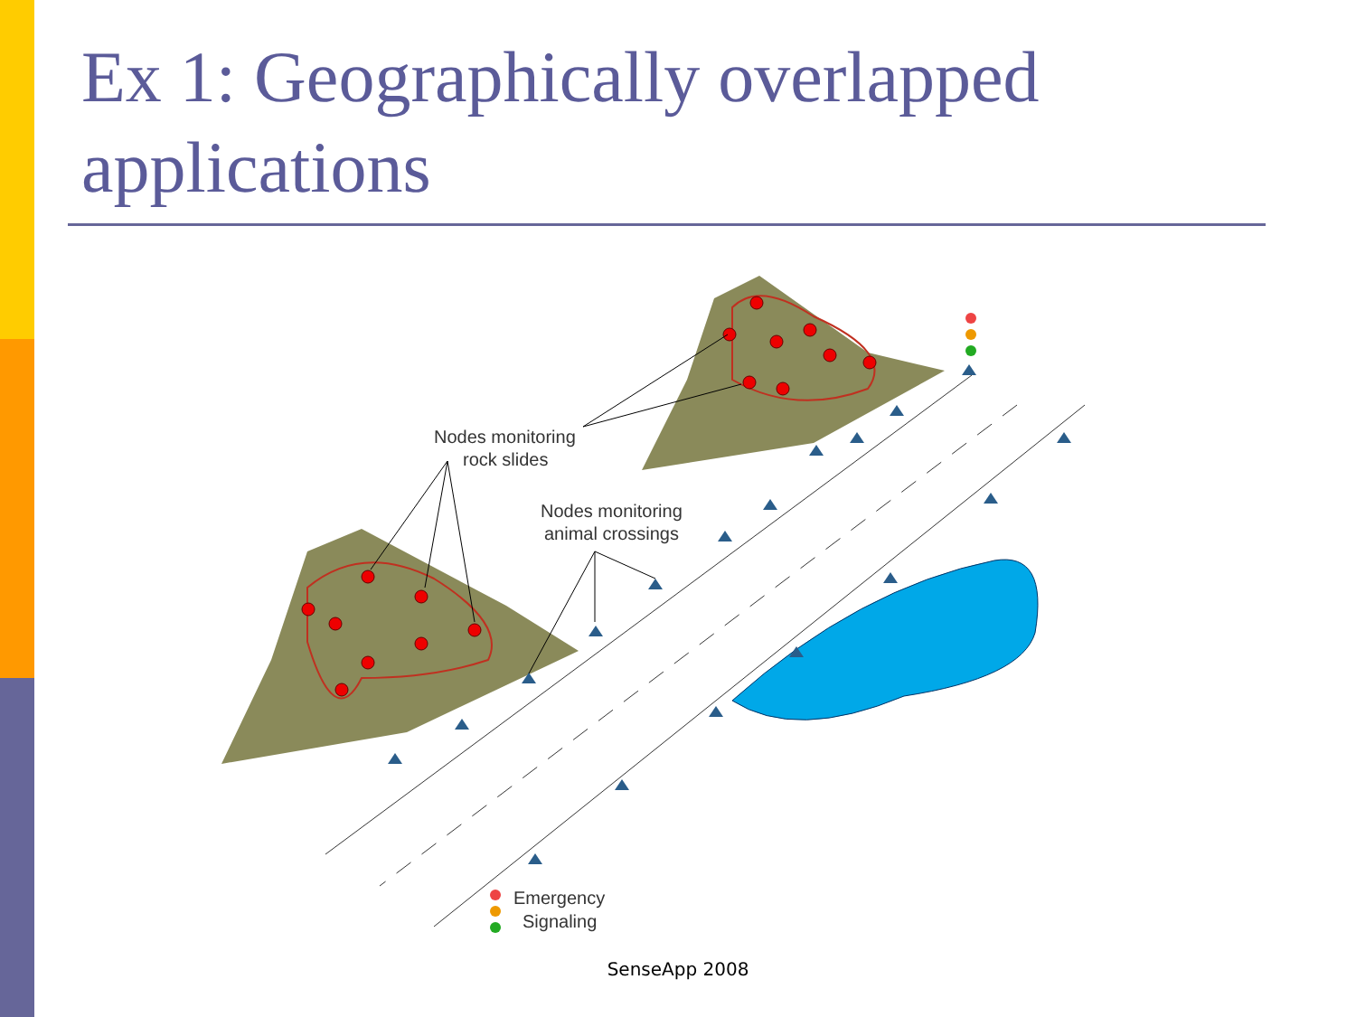Ex 1: Geographically overlapped applications
Nodes monitoring
rock slides
Nodes monitoring
animal crossings
Emergency
Signaling
SenseApp 2008